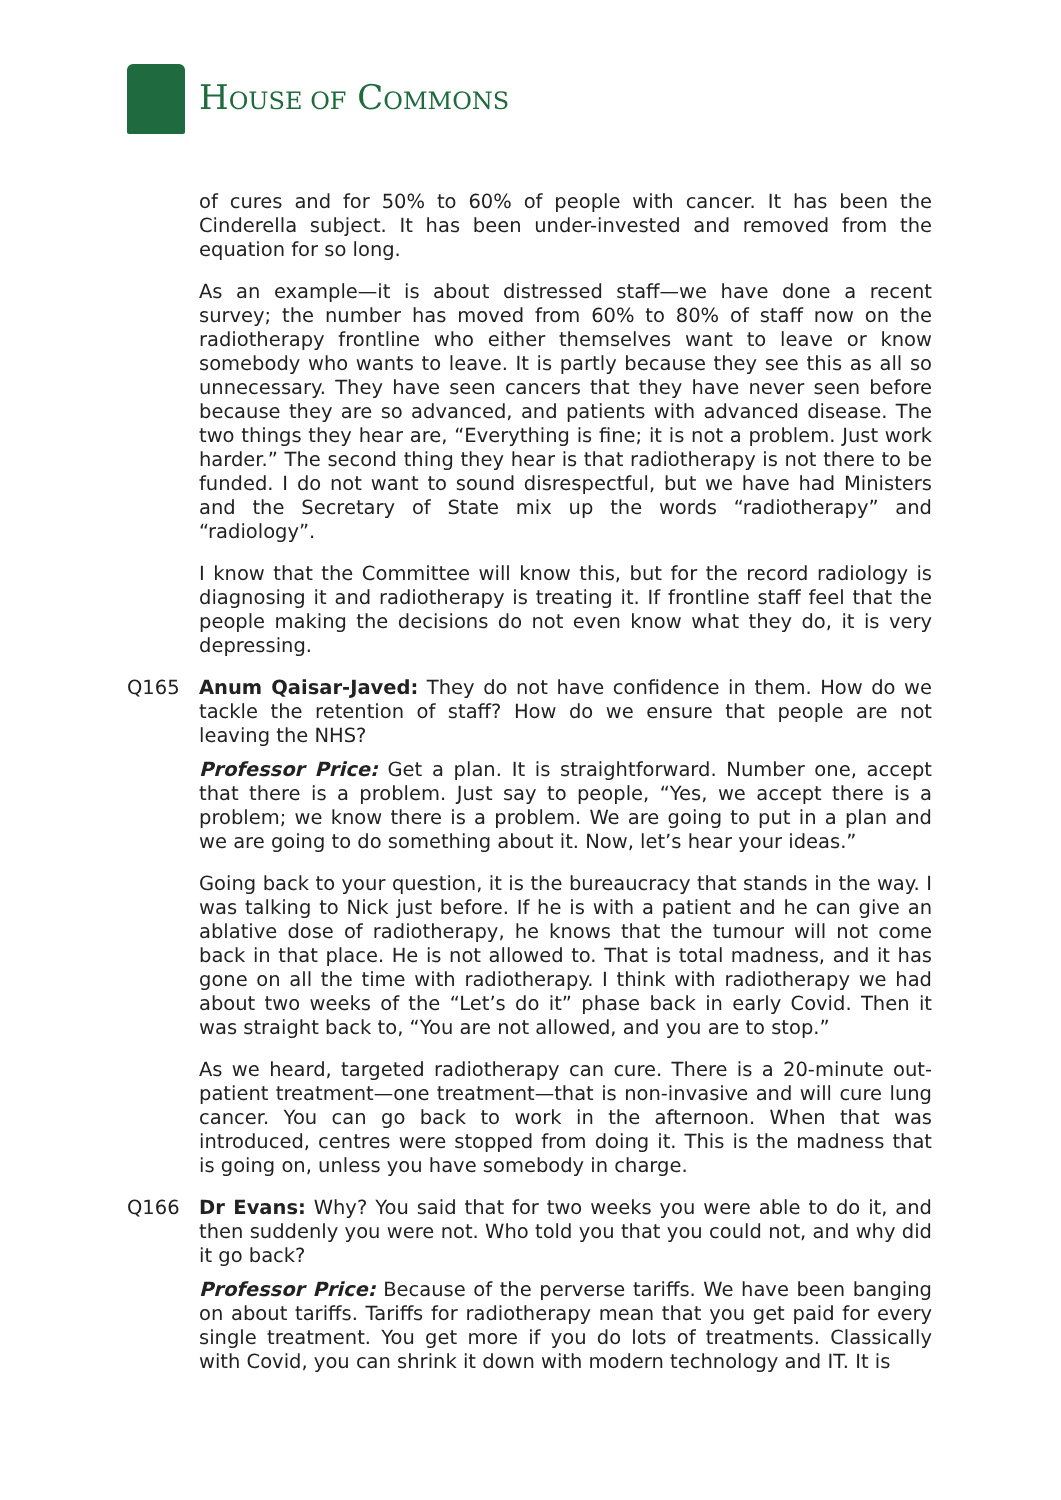HOUSE OF COMMONS
of cures and for 50% to 60% of people with cancer. It has been the Cinderella subject. It has been under-invested and removed from the equation for so long.
As an example—it is about distressed staff—we have done a recent survey; the number has moved from 60% to 80% of staff now on the radiotherapy frontline who either themselves want to leave or know somebody who wants to leave. It is partly because they see this as all so unnecessary. They have seen cancers that they have never seen before because they are so advanced, and patients with advanced disease. The two things they hear are, “Everything is fine; it is not a problem. Just work harder.” The second thing they hear is that radiotherapy is not there to be funded. I do not want to sound disrespectful, but we have had Ministers and the Secretary of State mix up the words “radiotherapy” and “radiology”.
I know that the Committee will know this, but for the record radiology is diagnosing it and radiotherapy is treating it. If frontline staff feel that the people making the decisions do not even know what they do, it is very depressing.
Q165 Anum Qaisar-Javed: They do not have confidence in them. How do we tackle the retention of staff? How do we ensure that people are not leaving the NHS?
Professor Price: Get a plan. It is straightforward. Number one, accept that there is a problem. Just say to people, “Yes, we accept there is a problem; we know there is a problem. We are going to put in a plan and we are going to do something about it. Now, let’s hear your ideas.”
Going back to your question, it is the bureaucracy that stands in the way. I was talking to Nick just before. If he is with a patient and he can give an ablative dose of radiotherapy, he knows that the tumour will not come back in that place. He is not allowed to. That is total madness, and it has gone on all the time with radiotherapy. I think with radiotherapy we had about two weeks of the “Let’s do it” phase back in early Covid. Then it was straight back to, “You are not allowed, and you are to stop.”
As we heard, targeted radiotherapy can cure. There is a 20-minute out-patient treatment—one treatment—that is non-invasive and will cure lung cancer. You can go back to work in the afternoon. When that was introduced, centres were stopped from doing it. This is the madness that is going on, unless you have somebody in charge.
Q166 Dr Evans: Why? You said that for two weeks you were able to do it, and then suddenly you were not. Who told you that you could not, and why did it go back?
Professor Price: Because of the perverse tariffs. We have been banging on about tariffs. Tariffs for radiotherapy mean that you get paid for every single treatment. You get more if you do lots of treatments. Classically with Covid, you can shrink it down with modern technology and IT. It is